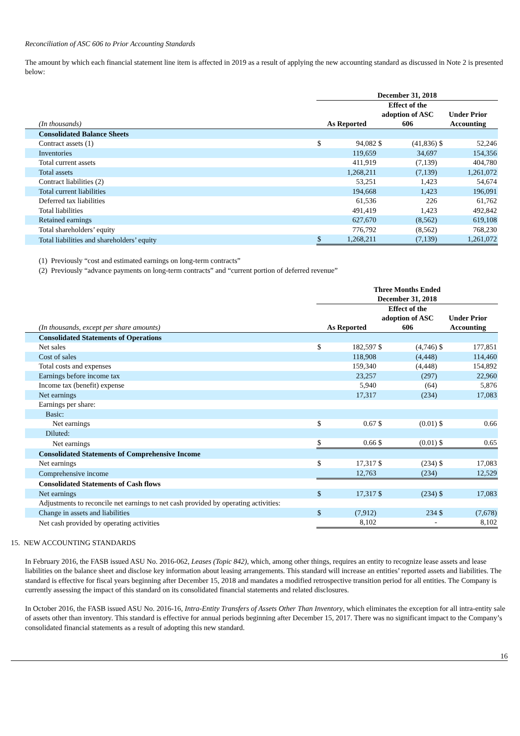Reconciliation of ASC 606 to Prior Accounting Standards
The amount by which each financial statement line item is affected in 2019 as a result of applying the new accounting standard as discussed in Note 2 is presented below:
| | December 31, 2018 | | | | | |
| (In thousands) | As Reported | | Effect of the adoption of ASC 606 | | Under Prior Accounting | |
| Consolidated Balance Sheets | | | | | | |
| Contract assets (1) | $ | 94,082 | $ | (41,836) | $ | 52,246 |
| Inventories | | 119,659 | | 34,697 | | 154,356 |
| Total current assets | | 411,919 | | (7,139) | | 404,780 |
| Total assets | | 1,268,211 | | (7,139) | | 1,261,072 |
| Contract liabilities (2) | | 53,251 | | 1,423 | | 54,674 |
| Total current liabilities | | 194,668 | | 1,423 | | 196,091 |
| Deferred tax liabilities | | 61,536 | | 226 | | 61,762 |
| Total liabilities | | 491,419 | | 1,423 | | 492,842 |
| Retained earnings | | 627,670 | | (8,562) | | 619,108 |
| Total shareholders’ equity | | 776,792 | | (8,562) | | 768,230 |
| Total liabilities and shareholders’ equity | $ | 1,268,211 | | (7,139) | | 1,261,072 |
(1) Previously “cost and estimated earnings on long-term contracts”
(2) Previously “advance payments on long-term contracts” and “current portion of deferred revenue”
| | Three Months Ended December 31, 2018 | | | | | |
| (In thousands, except per share amounts) | As Reported | | Effect of the adoption of ASC 606 | | Under Prior Accounting | |
| Consolidated Statements of Operations | | | | | | |
| Net sales | $ | 182,597 | $ | (4,746) | $ | 177,851 |
| Cost of sales | | 118,908 | | (4,448) | | 114,460 |
| Total costs and expenses | | 159,340 | | (4,448) | | 154,892 |
| Earnings before income tax | | 23,257 | | (297) | | 22,960 |
| Income tax (benefit) expense | | 5,940 | | (64) | | 5,876 |
| Net earnings | | 17,317 | | (234) | | 17,083 |
| Earnings per share: | | | | | | |
| Basic: | | | | | | |
| Net earnings | $ | 0.67 | $ | (0.01) | $ | 0.66 |
| Diluted: | | | | | | |
| Net earnings | $ | 0.66 | $ | (0.01) | $ | 0.65 |
| Consolidated Statements of Comprehensive Income | | | | | | |
| Net earnings | $ | 17,317 | $ | (234) | $ | 17,083 |
| Comprehensive income | | 12,763 | | (234) | | 12,529 |
| Consolidated Statements of Cash flows | | | | | | |
| Net earnings | $ | 17,317 | $ | (234) | $ | 17,083 |
| Adjustments to reconcile net earnings to net cash provided by operating activities: | | | | | | |
| Change in assets and liabilities | $ | (7,912) | | 234 | $ | (7,678) |
| Net cash provided by operating activities | | 8,102 | | - | | 8,102 |
15. NEW ACCOUNTING STANDARDS
In February 2016, the FASB issued ASU No. 2016-062, Leases (Topic 842), which, among other things, requires an entity to recognize lease assets and lease liabilities on the balance sheet and disclose key information about leasing arrangements. This standard will increase an entities’ reported assets and liabilities. The standard is effective for fiscal years beginning after December 15, 2018 and mandates a modified retrospective transition period for all entities. The Company is currently assessing the impact of this standard on its consolidated financial statements and related disclosures.
In October 2016, the FASB issued ASU No. 2016-16, Intra-Entity Transfers of Assets Other Than Inventory, which eliminates the exception for all intra-entity sale of assets other than inventory. This standard is effective for annual periods beginning after December 15, 2017. There was no significant impact to the Company’s consolidated financial statements as a result of adopting this new standard.
16